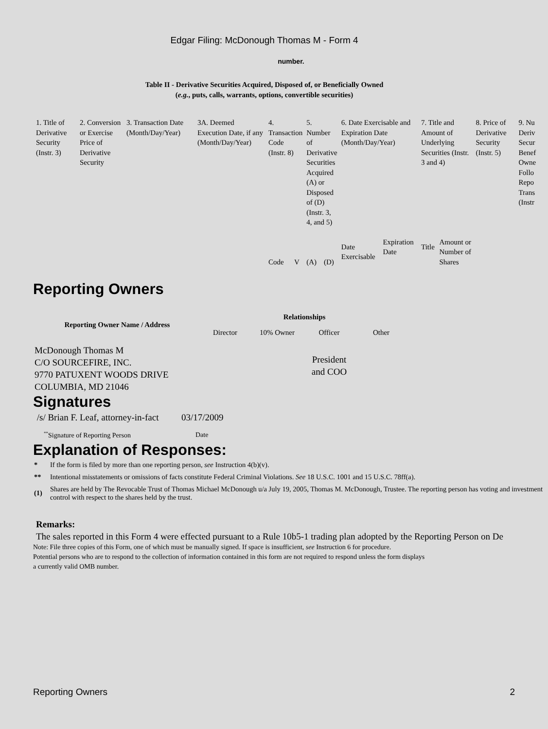Edgar Filing: McDonough Thomas M - Form 4
number.
Table II - Derivative Securities Acquired, Disposed of, or Beneficially Owned
(e.g., puts, calls, warrants, options, convertible securities)
| 1. Title of Derivative Security (Instr. 3) | 2. Conversion or Exercise Price of Derivative Security | 3. Transaction Date (Month/Day/Year) | 3A. Deemed Execution Date, if any (Month/Day/Year) | 4. Transaction Code (Instr. 8) | | 5. Number of Derivative Securities Acquired (A) or Disposed of (D) (Instr. 3, 4, and 5) | | 6. Date Exercisable and Expiration Date (Month/Day/Year) | | 7. Title and Amount of Underlying Securities (Instr. 3 and 4) | | 8. Price of Derivative Security (Instr. 5) | 9. Nu Deriv Secur Benef Owne Follo Repo Trans (Instr |
| | | | | Code | V | (A) | (D) | Date Exercisable | Expiration Date | Title | Amount or Number of Shares | | |
Reporting Owners
| Reporting Owner Name / Address | Relationships | | | |
| --- | --- | --- | --- | --- |
| | Director | 10% Owner | Officer | Other |
| McDonough Thomas M C/O SOURCEFIRE, INC. 9770 PATUXENT WOODS DRIVE COLUMBIA, MD 21046 | | | President and COO | |
Signatures
| /s/ Brian F. Leaf, attorney-in-fact | 03/17/2009 |
| <sup>**</sup> Signature of Reporting Person | Date |
Explanation of Responses:
| * | If the form is filed by more than one reporting person, see Instruction 4(b)(v). |
| ** | Intentional misstatements or omissions of facts constitute Federal Criminal Violations. See 18 U.S.C. 1001 and 15 U.S.C. 78ff(a). |
| (1) | Shares are held by The Revocable Trust of Thomas Michael McDonough u/a July 19, 2005, Thomas M. McDonough, Trustee. The reporting person has voting and investment control with respect to the shares held by the trust. |
Remarks:
The sales reported in this Form 4 were effected pursuant to a Rule 10b5-1 trading plan adopted by the Reporting Person on De
Note: File three copies of this Form, one of which must be manually signed. If space is insufficient, see Instruction 6 for procedure.
Potential persons who are to respond to the collection of information contained in this form are not required to respond unless the form displays
a currently valid OMB number.
Reporting Owners 2